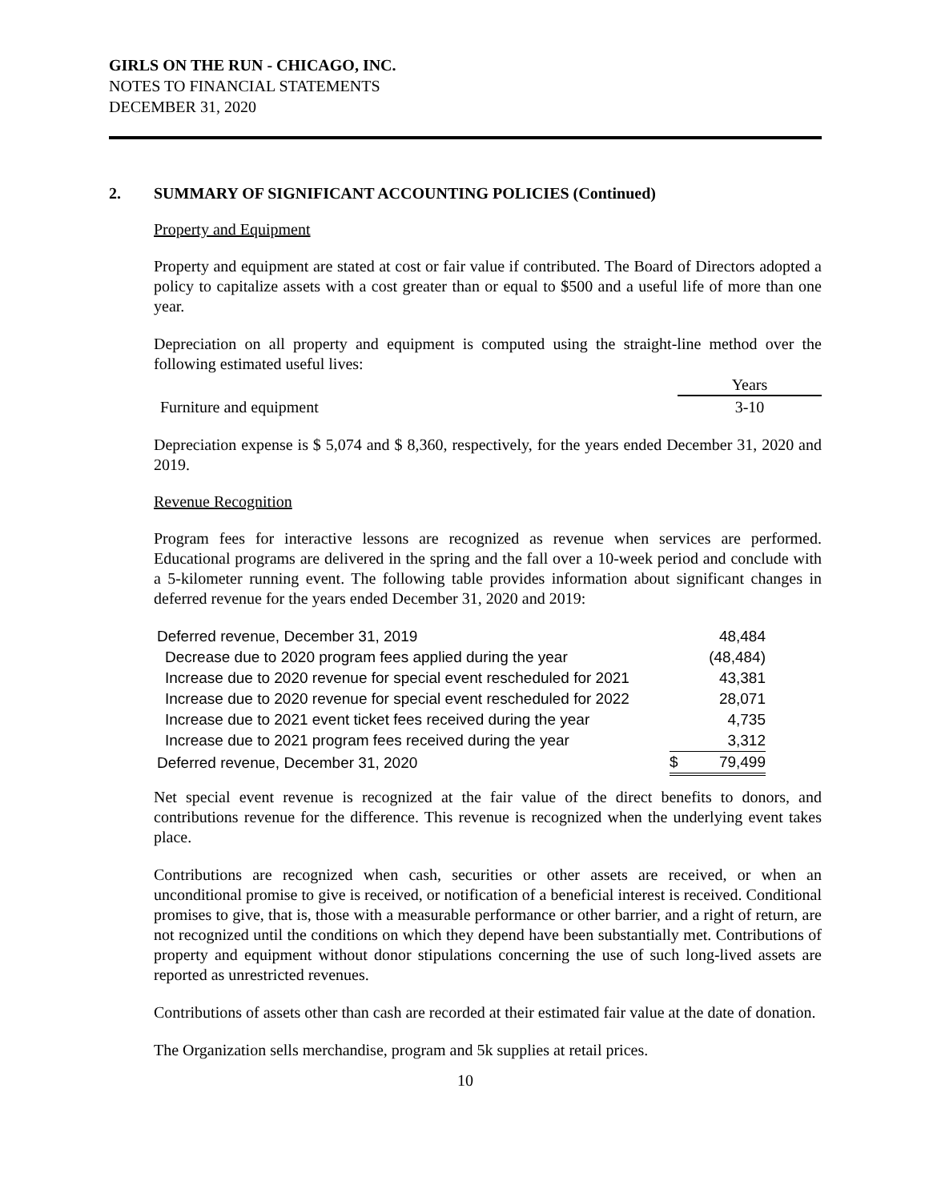GIRLS ON THE RUN - CHICAGO, INC.
NOTES TO FINANCIAL STATEMENTS
DECEMBER 31, 2020
2. SUMMARY OF SIGNIFICANT ACCOUNTING POLICIES (Continued)
Property and Equipment
Property and equipment are stated at cost or fair value if contributed. The Board of Directors adopted a policy to capitalize assets with a cost greater than or equal to $500 and a useful life of more than one year.
Depreciation on all property and equipment is computed using the straight-line method over the following estimated useful lives:
| | Years |
| Furniture and equipment | 3-10 |
Depreciation expense is $ 5,074 and $ 8,360, respectively, for the years ended December 31, 2020 and 2019.
Revenue Recognition
Program fees for interactive lessons are recognized as revenue when services are performed. Educational programs are delivered in the spring and the fall over a 10-week period and conclude with a 5-kilometer running event. The following table provides information about significant changes in deferred revenue for the years ended December 31, 2020 and 2019:
| Deferred revenue, December 31, 2019 | | 48,484 |
| Decrease due to 2020 program fees applied during the year | | (48,484) |
| Increase due to 2020 revenue for special event rescheduled for 2021 | | 43,381 |
| Increase due to 2020 revenue for special event rescheduled for 2022 | | 28,071 |
| Increase due to 2021 event ticket fees received during the year | | 4,735 |
| Increase due to 2021 program fees received during the year | | 3,312 |
| Deferred revenue, December 31, 2020 | $ | 79,499 |
Net special event revenue is recognized at the fair value of the direct benefits to donors, and contributions revenue for the difference. This revenue is recognized when the underlying event takes place.
Contributions are recognized when cash, securities or other assets are received, or when an unconditional promise to give is received, or notification of a beneficial interest is received. Conditional promises to give, that is, those with a measurable performance or other barrier, and a right of return, are not recognized until the conditions on which they depend have been substantially met. Contributions of property and equipment without donor stipulations concerning the use of such long-lived assets are reported as unrestricted revenues.
Contributions of assets other than cash are recorded at their estimated fair value at the date of donation.
The Organization sells merchandise, program and 5k supplies at retail prices.
10